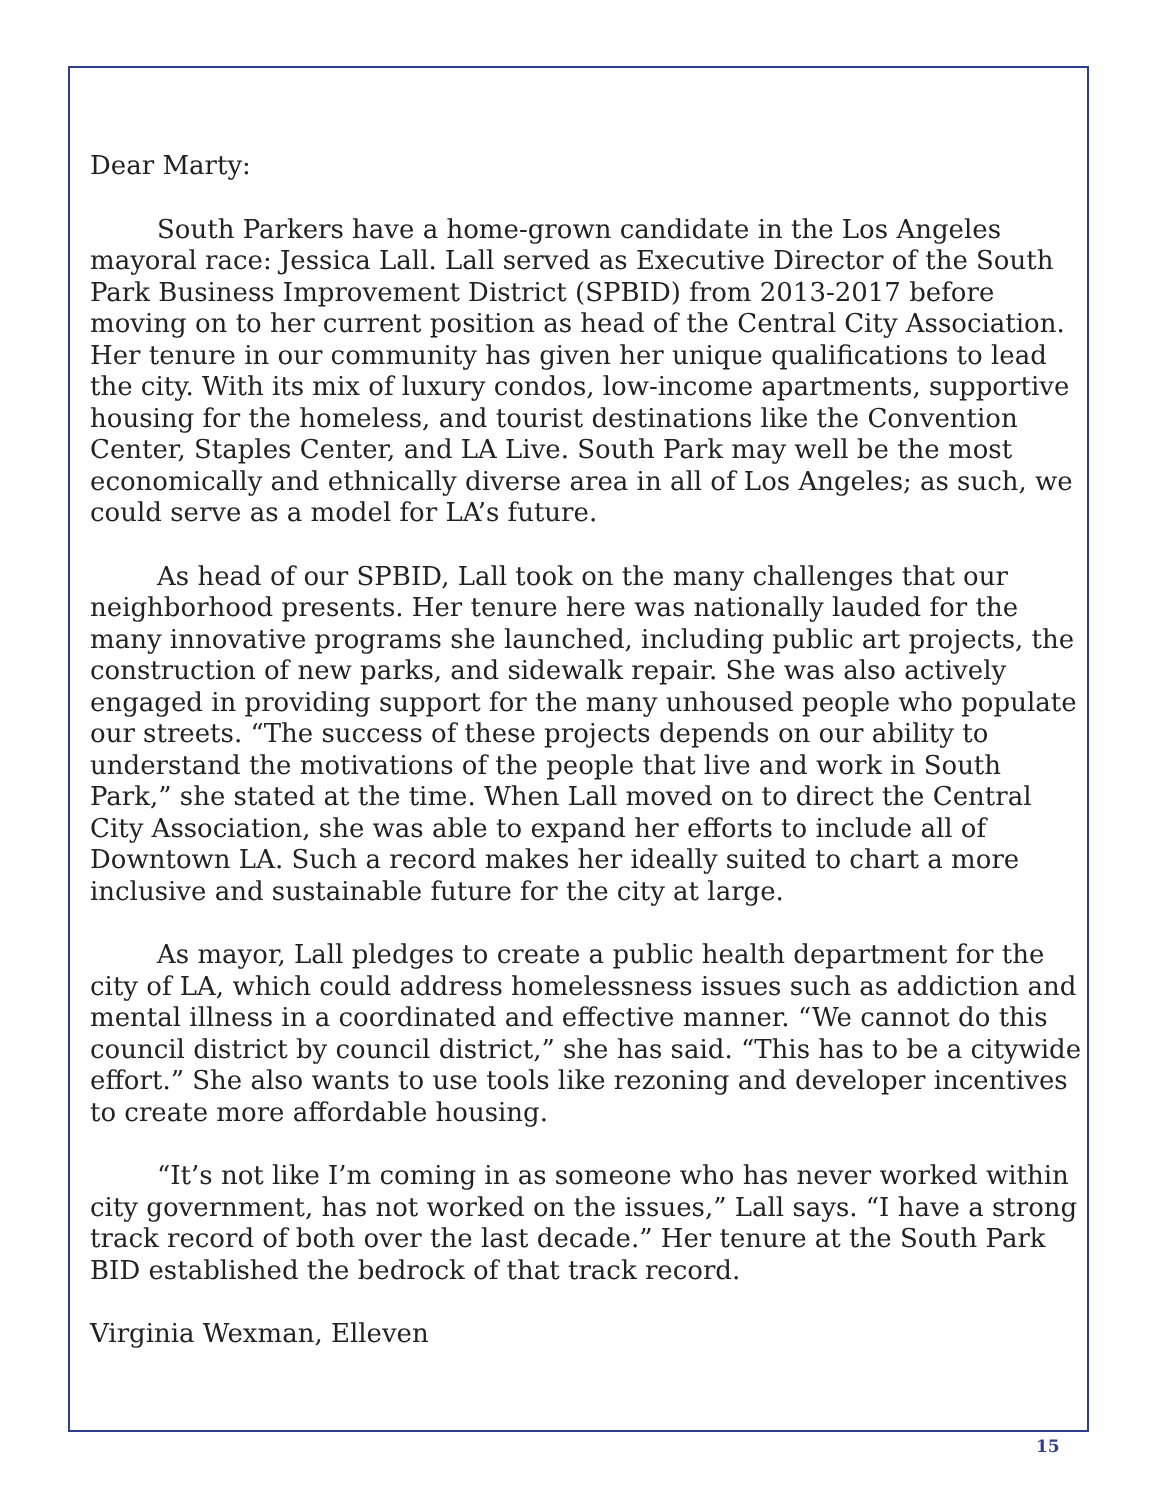Dear Marty:
South Parkers have a home-grown candidate in the Los Angeles mayoral race: Jessica Lall. Lall served as Executive Director of the South Park Business Improvement District (SPBID) from 2013-2017 before moving on to her current position as head of the Central City Association. Her tenure in our community has given her unique qualifications to lead the city. With its mix of luxury condos, low-income apartments, supportive housing for the homeless, and tourist destinations like the Convention Center, Staples Center, and LA Live. South Park may well be the most economically and ethnically diverse area in all of Los Angeles; as such, we could serve as a model for LA’s future.
As head of our SPBID, Lall took on the many challenges that our neighborhood presents. Her tenure here was nationally lauded for the many innovative programs she launched, including public art projects, the construction of new parks, and sidewalk repair. She was also actively engaged in providing support for the many unhoused people who populate our streets. “The success of these projects depends on our ability to understand the motivations of the people that live and work in South Park,” she stated at the time. When Lall moved on to direct the Central City Association, she was able to expand her efforts to include all of Downtown LA. Such a record makes her ideally suited to chart a more inclusive and sustainable future for the city at large.
As mayor, Lall pledges to create a public health department for the city of LA, which could address homelessness issues such as addiction and mental illness in a coordinated and effective manner. “We cannot do this council district by council district,” she has said. “This has to be a citywide effort.” She also wants to use tools like rezoning and developer incentives to create more affordable housing.
“It’s not like I’m coming in as someone who has never worked within city government, has not worked on the issues,” Lall says. “I have a strong track record of both over the last decade.” Her tenure at the South Park BID established the bedrock of that track record.
Virginia Wexman, Elleven
15